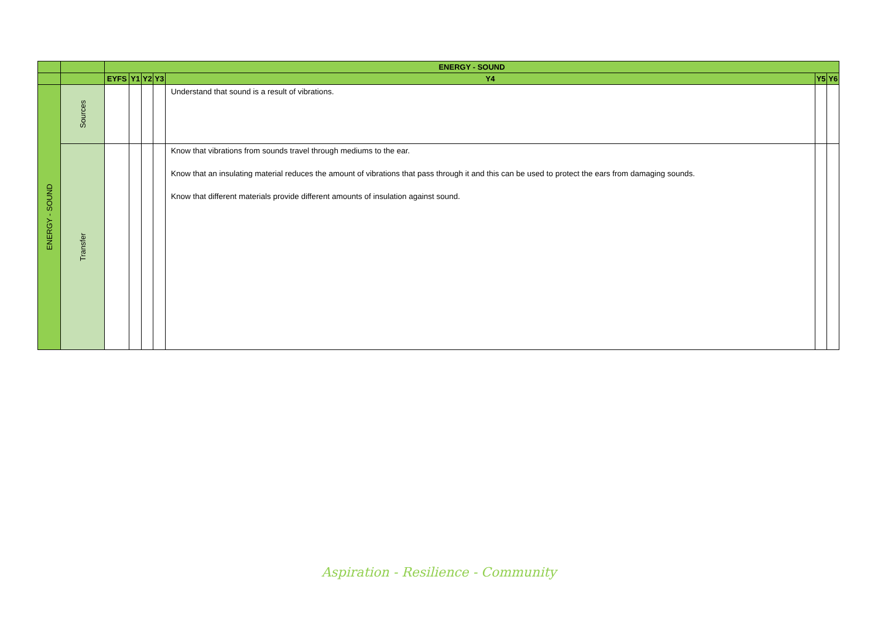| | | ENERGY - SOUND | | | | | | |
| --- | --- | --- | --- | --- | --- | --- | --- | --- |
| | | EYFS | Y1 | Y2 | Y3 | Y4 | Y5 | Y6 |
| ENERGY - SOUND | Sources | | | | | Understand that sound is a result of vibrations. | | |
| | Transfer | | | | | Know that vibrations from sounds travel through mediums to the ear. Know that an insulating material reduces the amount of vibrations that pass through it and this can be used to protect the ears from damaging sounds. Know that different materials provide different amounts of insulation against sound. | | |
Aspiration - Resilience - Community